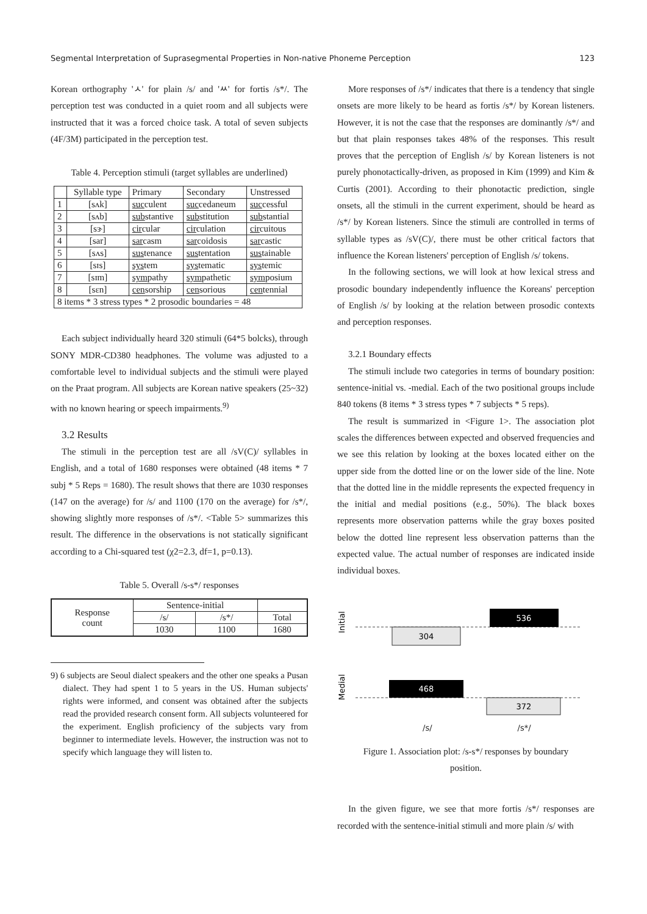Segmental Interpretation of Suprasegmental Properties in Non-native Phoneme Perception 123
Korean orthography 'ㅅ' for plain /s/ and 'ㅆ' for fortis /s*/. The perception test was conducted in a quiet room and all subjects were instructed that it was a forced choice task. A total of seven subjects (4F/3M) participated in the perception test.
Table 4. Perception stimuli (target syllables are underlined)
| | Syllable type | Primary | Secondary | Unstressed |
| --- | --- | --- | --- | --- |
| 1 | [sʌk] | suc culent | suc cedaneum | suc cessful |
| 2 | [sʌb] | sub stantive | sub stitution | sub stantial |
| 3 | [sɝ] | cir cular | cir culation | cir cuitous |
| 4 | [sar] | sar casm | sar coidosis | sar castic |
| 5 | [sʌs] | sus tenance | sus tentation | sus tainable |
| 6 | [sɪs] | sys tem | sys tematic | sys temic |
| 7 | [sɪm] | sym pathy | sym pathetic | sym posium |
| 8 | [sɛn] | cen sorship | cen sorious | cen tennial |
| 8 items * 3 stress types * 2 prosodic boundaries = 48 | | | | |
Each subject individually heard 320 stimuli (64*5 bolcks), through SONY MDR-CD380 headphones. The volume was adjusted to a comfortable level to individual subjects and the stimuli were played on the Praat program. All subjects are Korean native speakers (25~32) with no known hearing or speech impairments.<sup>9)</sup>
3.2 Results
The stimuli in the perception test are all /sV(C)/ syllables in English, and a total of 1680 responses were obtained (48 items * 7 subj * 5 Reps = 1680). The result shows that there are 1030 responses (147 on the average) for /s/ and 1100 (170 on the average) for /s*/, showing slightly more responses of /s*/. <Table 5> summarizes this result. The difference in the observations is not statically significant according to a Chi-squared test (χ2=2.3, df=1, p=0.13).
Table 5. Overall /s-s*/ responses
| Response count | Sentence-initial | | |
| | /s/ | /s*/ | Total |
| | 1030 | 1100 | 1680 |
9) 6 subjects are Seoul dialect speakers and the other one speaks a Pusan dialect. They had spent 1 to 5 years in the US. Human subjects' rights were informed, and consent was obtained after the subjects read the provided research consent form. All subjects volunteered for the experiment. English proficiency of the subjects vary from beginner to intermediate levels. However, the instruction was not to specify which language they will listen to.
More responses of /s*/ indicates that there is a tendency that single onsets are more likely to be heard as fortis /s*/ by Korean listeners. However, it is not the case that the responses are dominantly /s*/ and but that plain responses takes 48% of the responses. This result proves that the perception of English /s/ by Korean listeners is not purely phonotactically-driven, as proposed in Kim (1999) and Kim & Curtis (2001). According to their phonotactic prediction, single onsets, all the stimuli in the current experiment, should be heard as /s*/ by Korean listeners. Since the stimuli are controlled in terms of syllable types as /sV(C)/, there must be other critical factors that influence the Korean listeners' perception of English /s/ tokens.
In the following sections, we will look at how lexical stress and prosodic boundary independently influence the Koreans' perception of English /s/ by looking at the relation between prosodic contexts and perception responses.
3.2.1 Boundary effects
The stimuli include two categories in terms of boundary position: sentence-initial vs. -medial. Each of the two positional groups include 840 tokens (8 items * 3 stress types * 7 subjects * 5 reps).
The result is summarized in <Figure 1>. The association plot scales the differences between expected and observed frequencies and we see this relation by looking at the boxes located either on the upper side from the dotted line or on the lower side of the line. Note that the dotted line in the middle represents the expected frequency in the initial and medial positions (e.g., 50%). The black boxes represents more observation patterns while the gray boxes posited below the dotted line represent less observation patterns than the expected value. The actual number of responses are indicated inside individual boxes.
Initial
Medial
536
304
468
372
/s/ /s*/
Figure 1. Association plot: /s-s*/ responses by boundary position.
In the given figure, we see that more fortis /s*/ responses are recorded with the sentence-initial stimuli and more plain /s/ with